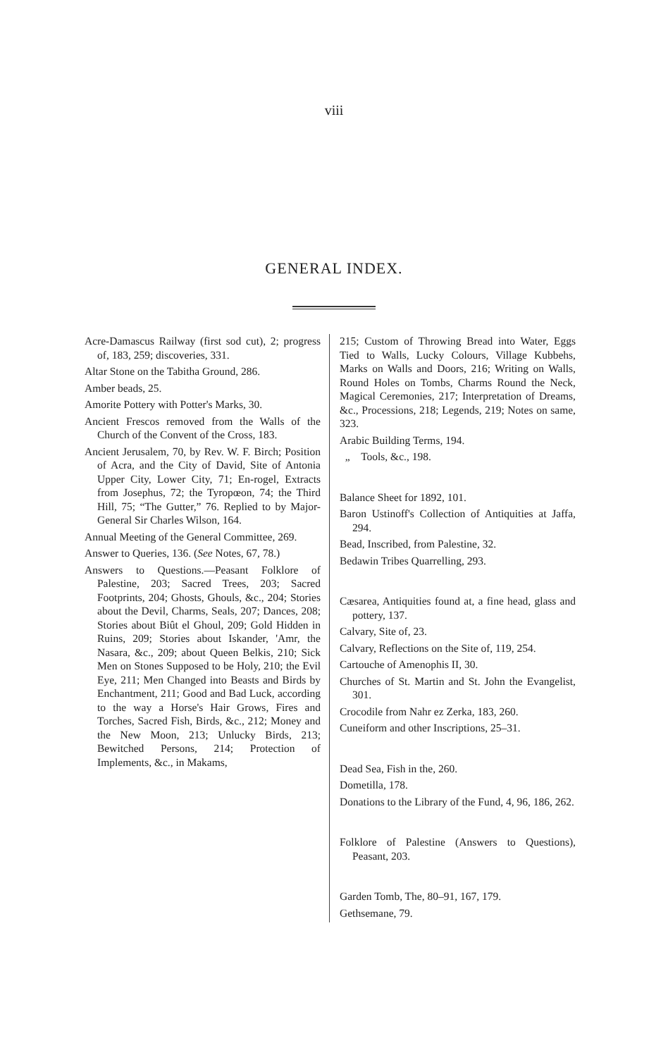viii
GENERAL INDEX.
Acre-Damascus Railway (first sod cut), 2; progress of, 183, 259; discoveries, 331.
Altar Stone on the Tabitha Ground, 286.
Amber beads, 25.
Amorite Pottery with Potter's Marks, 30.
Ancient Frescos removed from the Walls of the Church of the Convent of the Cross, 183.
Ancient Jerusalem, 70, by Rev. W. F. Birch; Position of Acra, and the City of David, Site of Antonia Upper City, Lower City, 71; En-rogel, Extracts from Josephus, 72; the Tyropœon, 74; the Third Hill, 75; “The Gutter,” 76. Replied to by Major-General Sir Charles Wilson, 164.
Annual Meeting of the General Committee, 269.
Answer to Queries, 136. (See Notes, 67, 78.)
Answers to Questions.—Peasant Folklore of Palestine, 203; Sacred Trees, 203; Sacred Footprints, 204; Ghosts, Ghouls, &c., 204; Stories about the Devil, Charms, Seals, 207; Dances, 208; Stories about Biût el Ghoul, 209; Gold Hidden in Ruins, 209; Stories about Iskander, 'Amr, the Nasara, &c., 209; about Queen Belkis, 210; Sick Men on Stones Supposed to be Holy, 210; the Evil Eye, 211; Men Changed into Beasts and Birds by Enchantment, 211; Good and Bad Luck, according to the way a Horse's Hair Grows, Fires and Torches, Sacred Fish, Birds, &c., 212; Money and the New Moon, 213; Unlucky Birds, 213; Bewitched Persons, 214; Protection of Implements, &c., in Makams,
215; Custom of Throwing Bread into Water, Eggs Tied to Walls, Lucky Colours, Village Kubbehs, Marks on Walls and Doors, 216; Writing on Walls, Round Holes on Tombs, Charms Round the Neck, Magical Ceremonies, 217; Interpretation of Dreams, &c., Processions, 218; Legends, 219; Notes on same, 323.
Arabic Building Terms, 194.
„ Tools, &c., 198.
Balance Sheet for 1892, 101.
Baron Ustinoff's Collection of Antiquities at Jaffa, 294.
Bead, Inscribed, from Palestine, 32.
Bedawin Tribes Quarrelling, 293.
Cæsarea, Antiquities found at, a fine head, glass and pottery, 137.
Calvary, Site of, 23.
Calvary, Reflections on the Site of, 119, 254.
Cartouche of Amenophis II, 30.
Churches of St. Martin and St. John the Evangelist, 301.
Crocodile from Nahr ez Zerka, 183, 260.
Cuneiform and other Inscriptions, 25–31.
Dead Sea, Fish in the, 260.
Dometilla, 178.
Donations to the Library of the Fund, 4, 96, 186, 262.
Folklore of Palestine (Answers to Questions), Peasant, 203.
Garden Tomb, The, 80–91, 167, 179.
Gethsemane, 79.